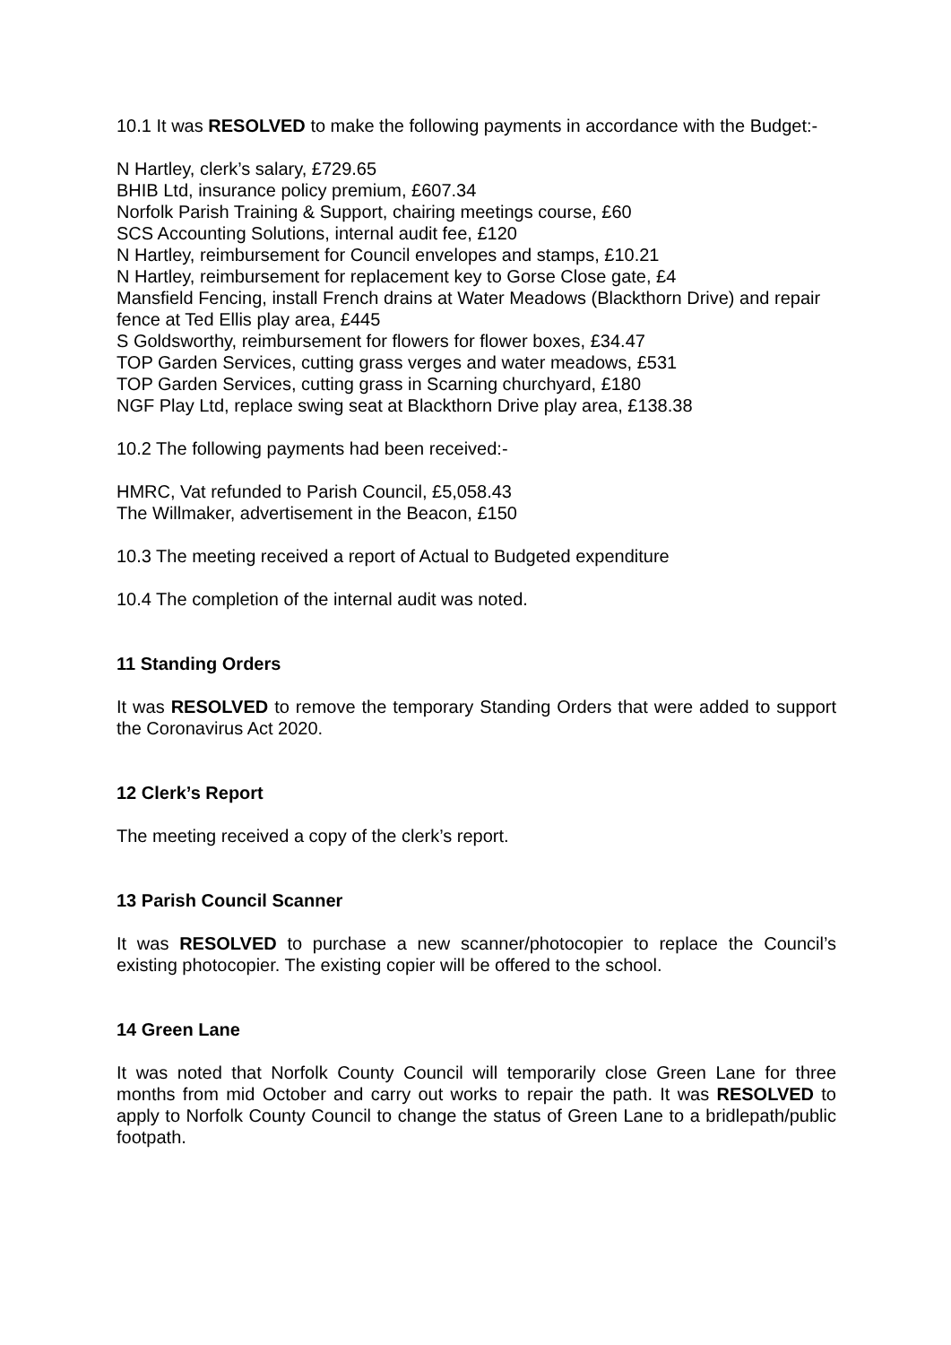10.1 It was RESOLVED to make the following payments in accordance with the Budget:-
N Hartley, clerk’s salary, £729.65
BHIB Ltd, insurance policy premium, £607.34
Norfolk Parish Training & Support, chairing meetings course, £60
SCS Accounting Solutions, internal audit fee, £120
N Hartley, reimbursement for Council envelopes and stamps, £10.21
N Hartley, reimbursement for replacement key to Gorse Close gate, £4
Mansfield Fencing, install French drains at Water Meadows (Blackthorn Drive) and repair fence at Ted Ellis play area, £445
S Goldsworthy, reimbursement for flowers for flower boxes, £34.47
TOP Garden Services, cutting grass verges and water meadows, £531
TOP Garden Services, cutting grass in Scarning churchyard, £180
NGF Play Ltd, replace swing seat at Blackthorn Drive play area, £138.38
10.2 The following payments had been received:-
HMRC, Vat refunded to Parish Council, £5,058.43
The Willmaker, advertisement in the Beacon, £150
10.3 The meeting received a report of Actual to Budgeted expenditure
10.4 The completion of the internal audit was noted.
11 Standing Orders
It was RESOLVED to remove the temporary Standing Orders that were added to support the Coronavirus Act 2020.
12 Clerk’s Report
The meeting received a copy of the clerk’s report.
13 Parish Council Scanner
It was RESOLVED to purchase a new scanner/photocopier to replace the Council’s existing photocopier. The existing copier will be offered to the school.
14 Green Lane
It was noted that Norfolk County Council will temporarily close Green Lane for three months from mid October and carry out works to repair the path. It was RESOLVED to apply to Norfolk County Council to change the status of Green Lane to a bridlepath/public footpath.